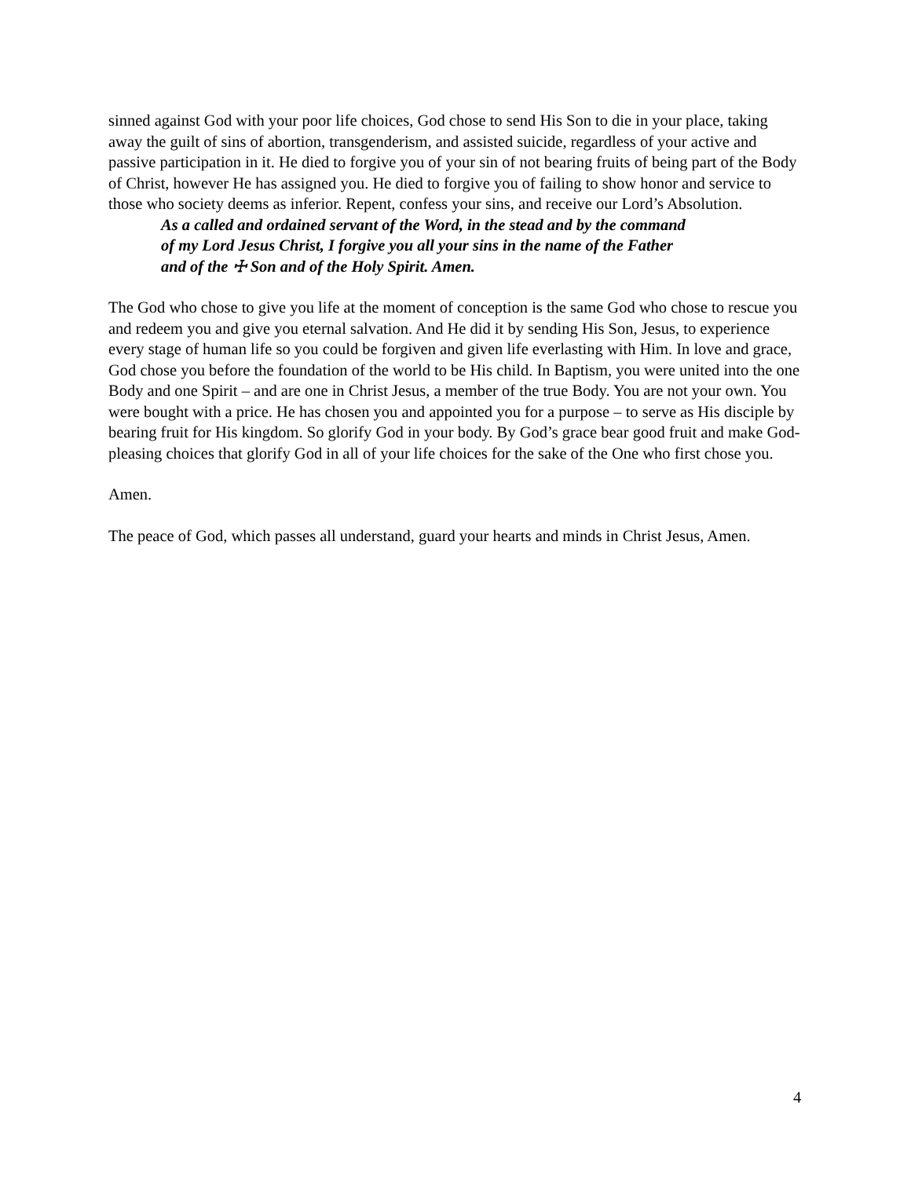sinned against God with your poor life choices, God chose to send His Son to die in your place, taking away the guilt of sins of abortion, transgenderism, and assisted suicide, regardless of your active and passive participation in it. He died to forgive you of your sin of not bearing fruits of being part of the Body of Christ, however He has assigned you. He died to forgive you of failing to show honor and service to those who society deems as inferior. Repent, confess your sins, and receive our Lord’s Absolution.
As a called and ordained servant of the Word, in the stead and by the command
of my Lord Jesus Christ, I forgive you all your sins in the name of the Father
and of the ☩ Son and of the Holy Spirit. Amen.
The God who chose to give you life at the moment of conception is the same God who chose to rescue you and redeem you and give you eternal salvation. And He did it by sending His Son, Jesus, to experience every stage of human life so you could be forgiven and given life everlasting with Him. In love and grace, God chose you before the foundation of the world to be His child. In Baptism, you were united into the one Body and one Spirit – and are one in Christ Jesus, a member of the true Body. You are not your own. You were bought with a price. He has chosen you and appointed you for a purpose – to serve as His disciple by bearing fruit for His kingdom. So glorify God in your body. By God’s grace bear good fruit and make God-pleasing choices that glorify God in all of your life choices for the sake of the One who first chose you.
Amen.
The peace of God, which passes all understand, guard your hearts and minds in Christ Jesus, Amen.
4